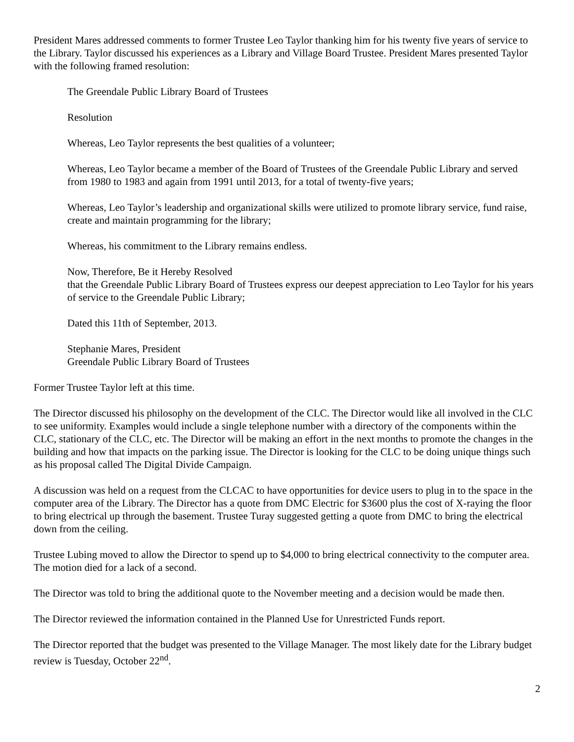President Mares addressed comments to former Trustee Leo Taylor thanking him for his twenty five years of service to the Library. Taylor discussed his experiences as a Library and Village Board Trustee. President Mares presented Taylor with the following framed resolution:
The Greendale Public Library Board of Trustees
Resolution
Whereas, Leo Taylor represents the best qualities of a volunteer;
Whereas, Leo Taylor became a member of the Board of Trustees of the Greendale Public Library and served from 1980 to 1983 and again from 1991 until 2013, for a total of twenty-five years;
Whereas, Leo Taylor’s leadership and organizational skills were utilized to promote library service, fund raise, create and maintain programming for the library;
Whereas, his commitment to the Library remains endless.
Now, Therefore, Be it Hereby Resolved
that the Greendale Public Library Board of Trustees express our deepest appreciation to Leo Taylor for his years of service to the Greendale Public Library;
Dated this 11th of September, 2013.
Stephanie Mares, President
Greendale Public Library Board of Trustees
Former Trustee Taylor left at this time.
The Director discussed his philosophy on the development of the CLC. The Director would like all involved in the CLC to see uniformity. Examples would include a single telephone number with a directory of the components within the CLC, stationary of the CLC, etc. The Director will be making an effort in the next months to promote the changes in the building and how that impacts on the parking issue. The Director is looking for the CLC to be doing unique things such as his proposal called The Digital Divide Campaign.
A discussion was held on a request from the CLCAC to have opportunities for device users to plug in to the space in the computer area of the Library. The Director has a quote from DMC Electric for $3600 plus the cost of X-raying the floor to bring electrical up through the basement. Trustee Turay suggested getting a quote from DMC to bring the electrical down from the ceiling.
Trustee Lubing moved to allow the Director to spend up to $4,000 to bring electrical connectivity to the computer area. The motion died for a lack of a second.
The Director was told to bring the additional quote to the November meeting and a decision would be made then.
The Director reviewed the information contained in the Planned Use for Unrestricted Funds report.
The Director reported that the budget was presented to the Village Manager. The most likely date for the Library budget review is Tuesday, October 22<sup>nd</sup>.
2